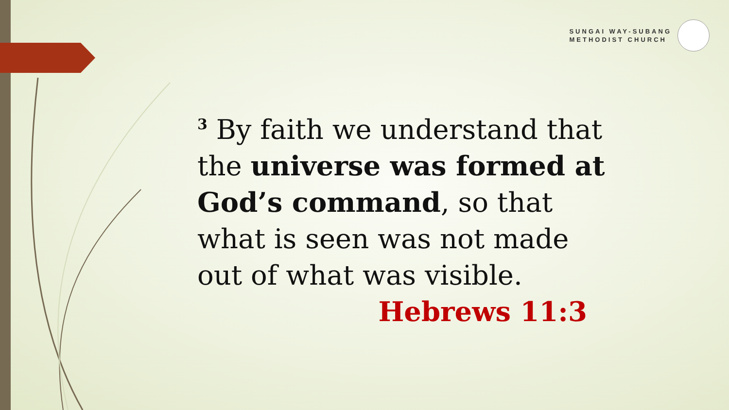SUNGAI WAY-SUBANG
METHODIST CHURCH
<sup>3</sup> By faith we understand that the universe was formed at God’s command, so that what is seen was not made out of what was visible.
Hebrews 11:3